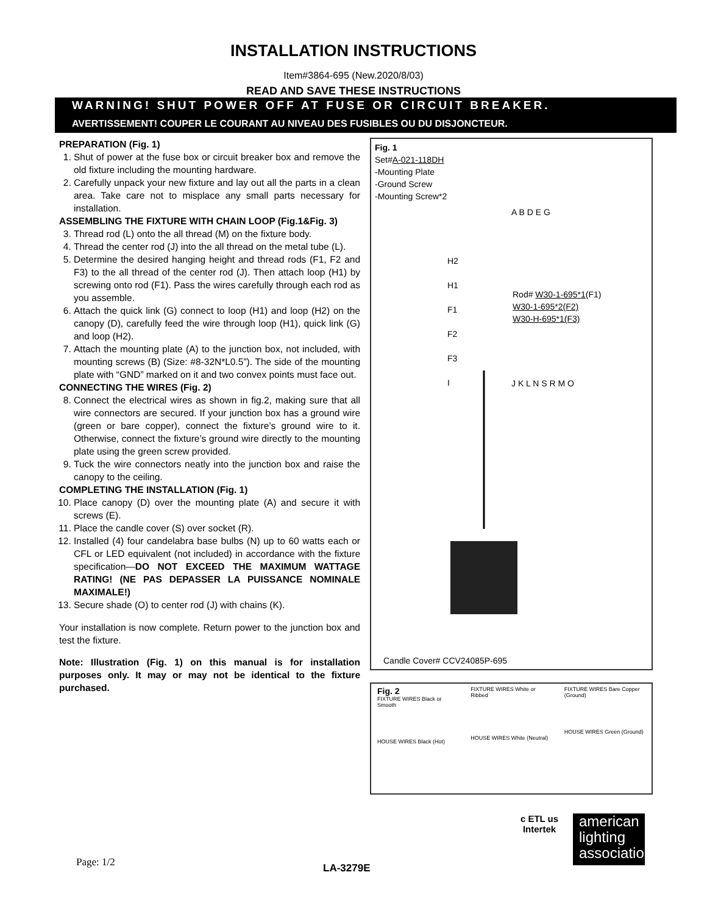INSTALLATION INSTRUCTIONS
Item#3864-695 (New.2020/8/03)
READ AND SAVE THESE INSTRUCTIONS
WARNING! SHUT POWER OFF AT FUSE OR CIRCUIT BREAKER.
AVERTISSEMENT! COUPER LE COURANT AU NIVEAU DES FUSIBLES OU DU DISJONCTEUR.
PREPARATION (Fig. 1)
1. Shut of power at the fuse box or circuit breaker box and remove the old fixture including the mounting hardware.
2. Carefully unpack your new fixture and lay out all the parts in a clean area. Take care not to misplace any small parts necessary for installation.
ASSEMBLING THE FIXTURE WITH CHAIN LOOP (Fig.1&Fig. 3)
3. Thread rod (L) onto the all thread (M) on the fixture body.
4. Thread the center rod (J) into the all thread on the metal tube (L).
5. Determine the desired hanging height and thread rods (F1, F2 and F3) to the all thread of the center rod (J). Then attach loop (H1) by screwing onto rod (F1). Pass the wires carefully through each rod as you assemble.
6. Attach the quick link (G) connect to loop (H1) and loop (H2) on the canopy (D), carefully feed the wire through loop (H1), quick link (G) and loop (H2).
7. Attach the mounting plate (A) to the junction box, not included, with mounting screws (B) (Size: #8-32N*L0.5”). The side of the mounting plate with “GND” marked on it and two convex points must face out.
CONNECTING THE WIRES (Fig. 2)
8. Connect the electrical wires as shown in fig.2, making sure that all wire connectors are secured. If your junction box has a ground wire (green or bare copper), connect the fixture’s ground wire to it. Otherwise, connect the fixture’s ground wire directly to the mounting plate using the green screw provided.
9. Tuck the wire connectors neatly into the junction box and raise the canopy to the ceiling.
COMPLETING THE INSTALLATION (Fig. 1)
10. Place canopy (D) over the mounting plate (A) and secure it with screws (E).
11. Place the candle cover (S) over socket (R).
12. Installed (4) four candelabra base bulbs (N) up to 60 watts each or CFL or LED equivalent (not included) in accordance with the fixture specification—DO NOT EXCEED THE MAXIMUM WATTAGE RATING! (NE PAS DEPASSER LA PUISSANCE NOMINALE MAXIMALE!)
13. Secure shade (O) to center rod (J) with chains (K).
Your installation is now complete. Return power to the junction box and test the fixture.
Note: Illustration (Fig. 1) on this manual is for installation purposes only. It may or may not be identical to the fixture purchased.
Fig. 1
Set#A-021-118DH
-Mounting Plate
-Ground Screw
-Mounting Screw*2
A B D E G
H2
H1
F1
F2
F3
I
Rod# W30-1-695*1(F1)
W30-1-695*2(F2)
W30-H-695*1(F3)
J K L N S R M O
Candle Cover# CCV24085P-695
Fig. 2
FIXTURE WIRES Black or Smooth
HOUSE WIRES Black (Hot)
FIXTURE WIRES White or Ribbed
HOUSE WIRES White (Neutral)
FIXTURE WIRES Bare Copper (Ground)
HOUSE WIRES Green (Ground)
Page: 1/2 LA-3279E
c ETL us
Intertek
american lighting association